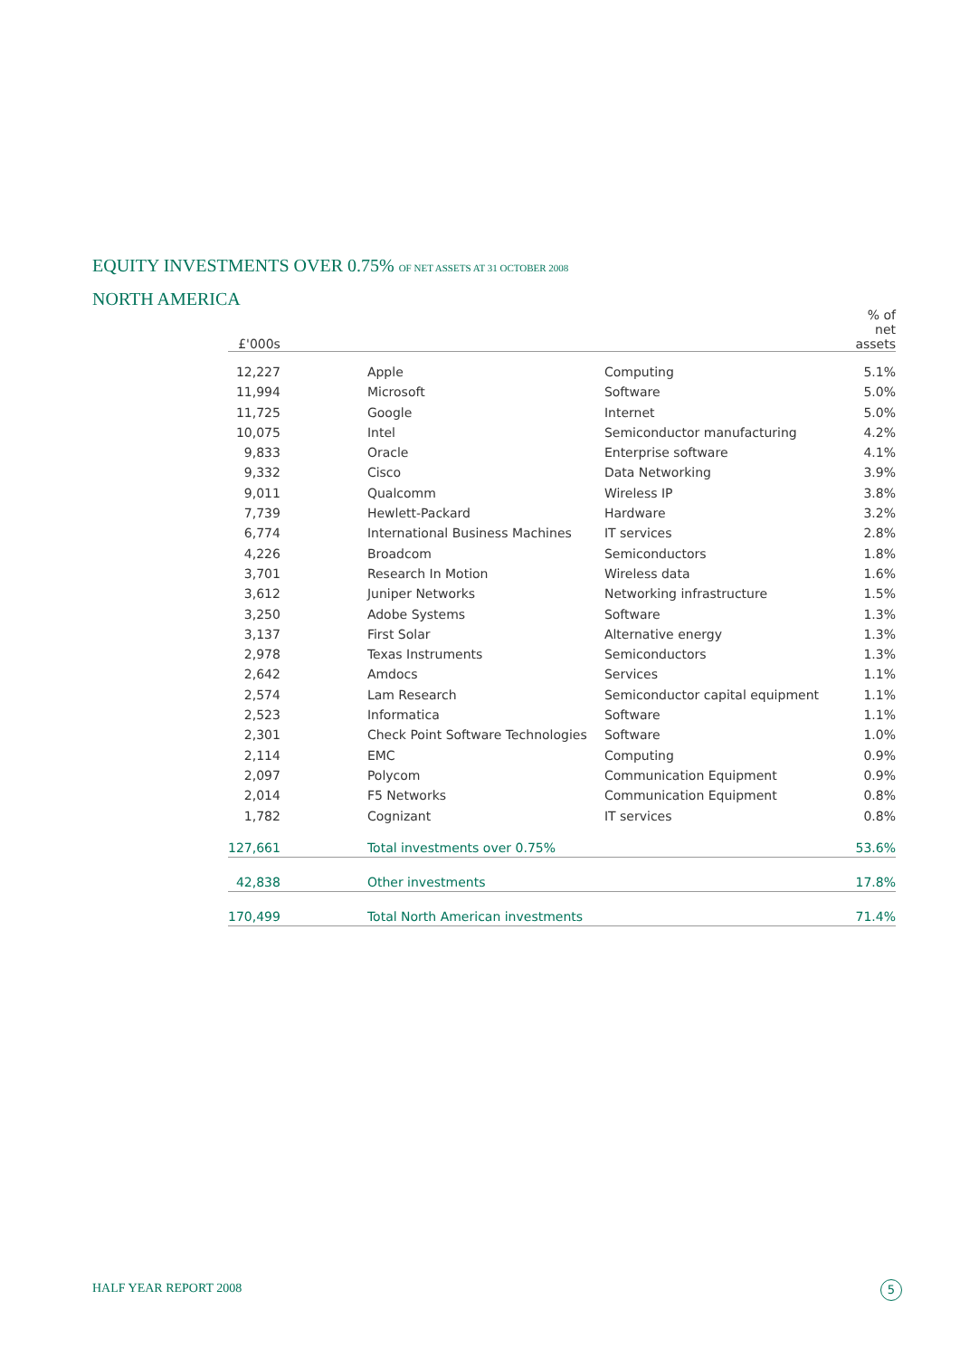EQUITY INVESTMENTS OVER 0.75% OF NET ASSETS AT 31 OCTOBER 2008
NORTH AMERICA
| £'000s | | | | % of net assets |
| --- | --- | --- | --- | --- |
| 12,227 | | Apple | Computing | 5.1% |
| 11,994 | | Microsoft | Software | 5.0% |
| 11,725 | | Google | Internet | 5.0% |
| 10,075 | | Intel | Semiconductor manufacturing | 4.2% |
| 9,833 | | Oracle | Enterprise software | 4.1% |
| 9,332 | | Cisco | Data Networking | 3.9% |
| 9,011 | | Qualcomm | Wireless IP | 3.8% |
| 7,739 | | Hewlett-Packard | Hardware | 3.2% |
| 6,774 | | International Business Machines | IT services | 2.8% |
| 4,226 | | Broadcom | Semiconductors | 1.8% |
| 3,701 | | Research In Motion | Wireless data | 1.6% |
| 3,612 | | Juniper Networks | Networking infrastructure | 1.5% |
| 3,250 | | Adobe Systems | Software | 1.3% |
| 3,137 | | First Solar | Alternative energy | 1.3% |
| 2,978 | | Texas Instruments | Semiconductors | 1.3% |
| 2,642 | | Amdocs | Services | 1.1% |
| 2,574 | | Lam Research | Semiconductor capital equipment | 1.1% |
| 2,523 | | Informatica | Software | 1.1% |
| 2,301 | | Check Point Software Technologies | Software | 1.0% |
| 2,114 | | EMC | Computing | 0.9% |
| 2,097 | | Polycom | Communication Equipment | 0.9% |
| 2,014 | | F5 Networks | Communication Equipment | 0.8% |
| 1,782 | | Cognizant | IT services | 0.8% |
| 127,661 | | Total investments over 0.75% | | 53.6% |
| 42,838 | | Other investments | | 17.8% |
| 170,499 | | Total North American investments | | 71.4% |
HALF YEAR REPORT 2008 5